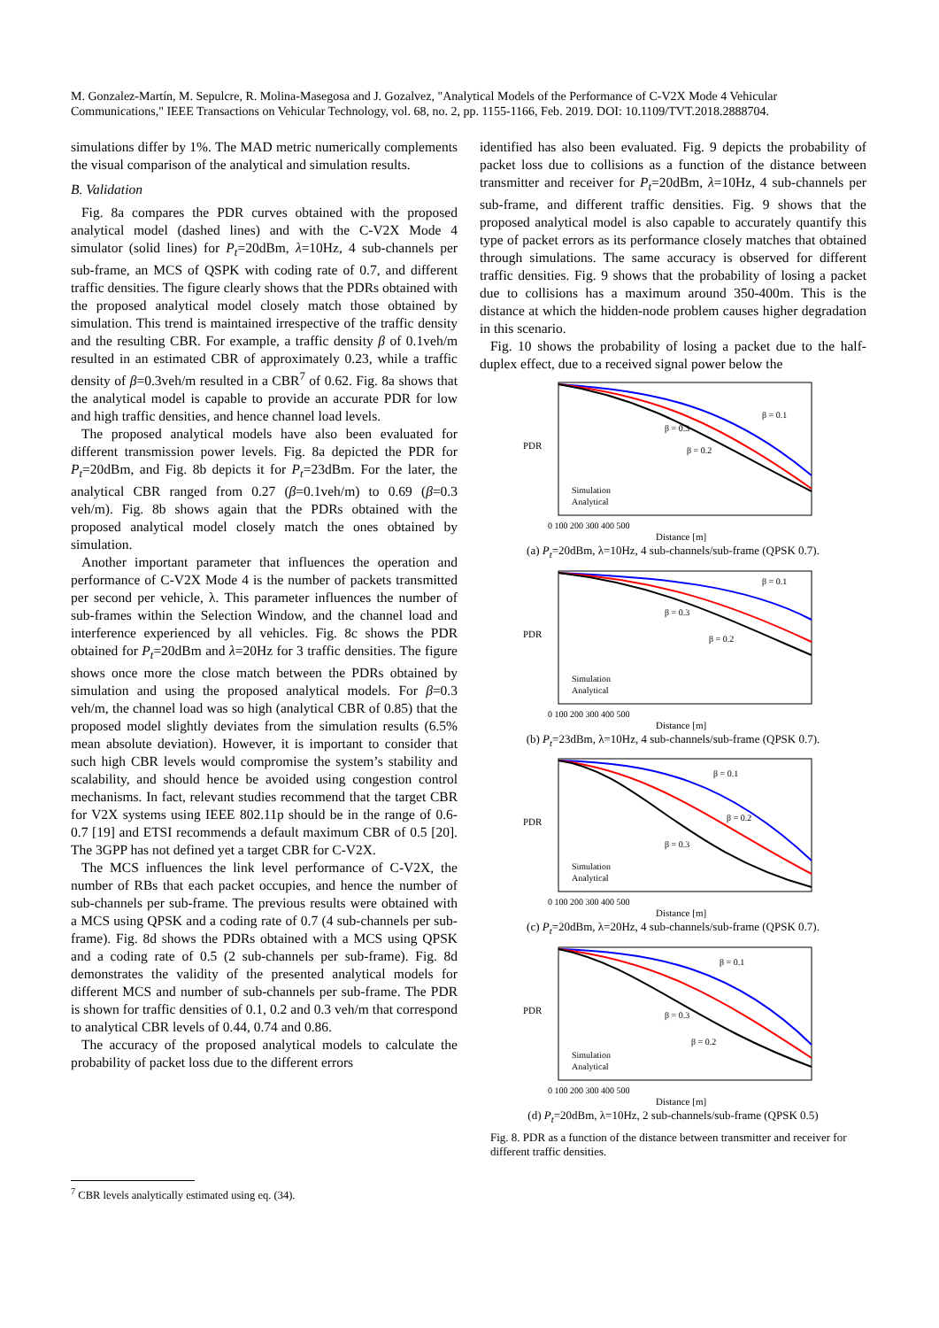M. Gonzalez-Martín, M. Sepulcre, R. Molina-Masegosa and J. Gozalvez, "Analytical Models of the Performance of C-V2X Mode 4 Vehicular Communications," IEEE Transactions on Vehicular Technology, vol. 68, no. 2, pp. 1155-1166, Feb. 2019. DOI: 10.1109/TVT.2018.2888704.
simulations differ by 1%. The MAD metric numerically complements the visual comparison of the analytical and simulation results.
B. Validation
Fig. 8a compares the PDR curves obtained with the proposed analytical model (dashed lines) and with the C-V2X Mode 4 simulator (solid lines) for P<sub>t</sub>=20dBm, λ=10Hz, 4 sub-channels per sub-frame, an MCS of QSPK with coding rate of 0.7, and different traffic densities. The figure clearly shows that the PDRs obtained with the proposed analytical model closely match those obtained by simulation. This trend is maintained irrespective of the traffic density and the resulting CBR. For example, a traffic density β of 0.1veh/m resulted in an estimated CBR of approximately 0.23, while a traffic density of β=0.3veh/m resulted in a CBR<sup>7</sup> of 0.62. Fig. 8a shows that the analytical model is capable to provide an accurate PDR for low and high traffic densities, and hence channel load levels.
The proposed analytical models have also been evaluated for different transmission power levels. Fig. 8a depicted the PDR for P<sub>t</sub>=20dBm, and Fig. 8b depicts it for P<sub>t</sub>=23dBm. For the later, the analytical CBR ranged from 0.27 (β=0.1veh/m) to 0.69 (β=0.3 veh/m). Fig. 8b shows again that the PDRs obtained with the proposed analytical model closely match the ones obtained by simulation.
Another important parameter that influences the operation and performance of C-V2X Mode 4 is the number of packets transmitted per second per vehicle, λ. This parameter influences the number of sub-frames within the Selection Window, and the channel load and interference experienced by all vehicles. Fig. 8c shows the PDR obtained for P<sub>t</sub>=20dBm and λ=20Hz for 3 traffic densities. The figure shows once more the close match between the PDRs obtained by simulation and using the proposed analytical models. For β=0.3 veh/m, the channel load was so high (analytical CBR of 0.85) that the proposed model slightly deviates from the simulation results (6.5% mean absolute deviation). However, it is important to consider that such high CBR levels would compromise the system’s stability and scalability, and should hence be avoided using congestion control mechanisms. In fact, relevant studies recommend that the target CBR for V2X systems using IEEE 802.11p should be in the range of 0.6-0.7 [19] and ETSI recommends a default maximum CBR of 0.5 [20]. The 3GPP has not defined yet a target CBR for C-V2X.
The MCS influences the link level performance of C-V2X, the number of RBs that each packet occupies, and hence the number of sub-channels per sub-frame. The previous results were obtained with a MCS using QPSK and a coding rate of 0.7 (4 sub-channels per sub-frame). Fig. 8d shows the PDRs obtained with a MCS using QPSK and a coding rate of 0.5 (2 sub-channels per sub-frame). Fig. 8d demonstrates the validity of the presented analytical models for different MCS and number of sub-channels per sub-frame. The PDR is shown for traffic densities of 0.1, 0.2 and 0.3 veh/m that correspond to analytical CBR levels of 0.44, 0.74 and 0.86.
The accuracy of the proposed analytical models to calculate the probability of packet loss due to the different errors
identified has also been evaluated. Fig. 9 depicts the probability of packet loss due to collisions as a function of the distance between transmitter and receiver for P<sub>t</sub>=20dBm, λ=10Hz, 4 sub-channels per sub-frame, and different traffic densities. Fig. 9 shows that the proposed analytical model is also capable to accurately quantify this type of packet errors as its performance closely matches that obtained through simulations. The same accuracy is observed for different traffic densities. Fig. 9 shows that the probability of losing a packet due to collisions has a maximum around 350-400m. This is the distance at which the hidden-node problem causes higher degradation in this scenario.
Fig. 10 shows the probability of losing a packet due to the half-duplex effect, due to a received signal power below the
PDR
β = 0.1
β = 0.3
β = 0.2
Simulation
Analytical
0 100 200 300 400 500
Distance [m]
(a) P<sub>t</sub>=20dBm, λ=10Hz, 4 sub-channels/sub-frame (QPSK 0.7).
PDR
β = 0.1
β = 0.3
β = 0.2
Simulation
Analytical
0 100 200 300 400 500
Distance [m]
(b) P<sub>t</sub>=23dBm, λ=10Hz, 4 sub-channels/sub-frame (QPSK 0.7).
PDR
β = 0.1
β = 0.2
β = 0.3
Simulation
Analytical
0 100 200 300 400 500
Distance [m]
(c) P<sub>t</sub>=20dBm, λ=20Hz, 4 sub-channels/sub-frame (QPSK 0.7).
PDR
β = 0.1
β = 0.3
β = 0.2
Simulation
Analytical
0 100 200 300 400 500
Distance [m]
(d) P<sub>t</sub>=20dBm, λ=10Hz, 2 sub-channels/sub-frame (QPSK 0.5)
Fig. 8. PDR as a function of the distance between transmitter and receiver for different traffic densities.
<sup>7</sup> CBR levels analytically estimated using eq. (34).